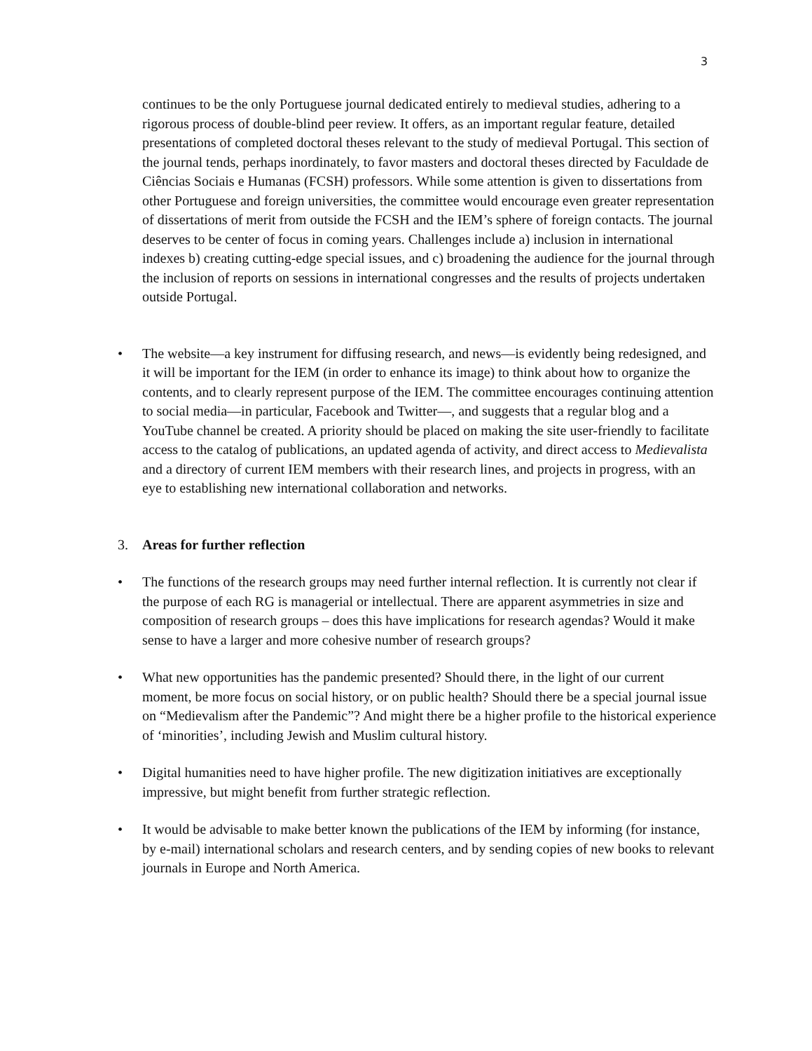3
continues to be the only Portuguese journal dedicated entirely to medieval studies, adhering to a rigorous process of double-blind peer review. It offers, as an important regular feature, detailed presentations of completed doctoral theses relevant to the study of medieval Portugal. This section of the journal tends, perhaps inordinately, to favor masters and doctoral theses directed by Faculdade de Ciências Sociais e Humanas (FCSH) professors. While some attention is given to dissertations from other Portuguese and foreign universities, the committee would encourage even greater representation of dissertations of merit from outside the FCSH and the IEM’s sphere of foreign contacts. The journal deserves to be center of focus in coming years. Challenges include a) inclusion in international indexes b) creating cutting-edge special issues, and c) broadening the audience for the journal through the inclusion of reports on sessions in international congresses and the results of projects undertaken outside Portugal.
• The website—a key instrument for diffusing research, and news—is evidently being redesigned, and it will be important for the IEM (in order to enhance its image) to think about how to organize the contents, and to clearly represent purpose of the IEM. The committee encourages continuing attention to social media—in particular, Facebook and Twitter—, and suggests that a regular blog and a YouTube channel be created. A priority should be placed on making the site user-friendly to facilitate access to the catalog of publications, an updated agenda of activity, and direct access to Medievalista and a directory of current IEM members with their research lines, and projects in progress, with an eye to establishing new international collaboration and networks.
3. Areas for further reflection
• The functions of the research groups may need further internal reflection. It is currently not clear if the purpose of each RG is managerial or intellectual. There are apparent asymmetries in size and composition of research groups – does this have implications for research agendas? Would it make sense to have a larger and more cohesive number of research groups?
• What new opportunities has the pandemic presented? Should there, in the light of our current moment, be more focus on social history, or on public health? Should there be a special journal issue on “Medievalism after the Pandemic”? And might there be a higher profile to the historical experience of ‘minorities’, including Jewish and Muslim cultural history.
• Digital humanities need to have higher profile. The new digitization initiatives are exceptionally impressive, but might benefit from further strategic reflection.
• It would be advisable to make better known the publications of the IEM by informing (for instance, by e-mail) international scholars and research centers, and by sending copies of new books to relevant journals in Europe and North America.